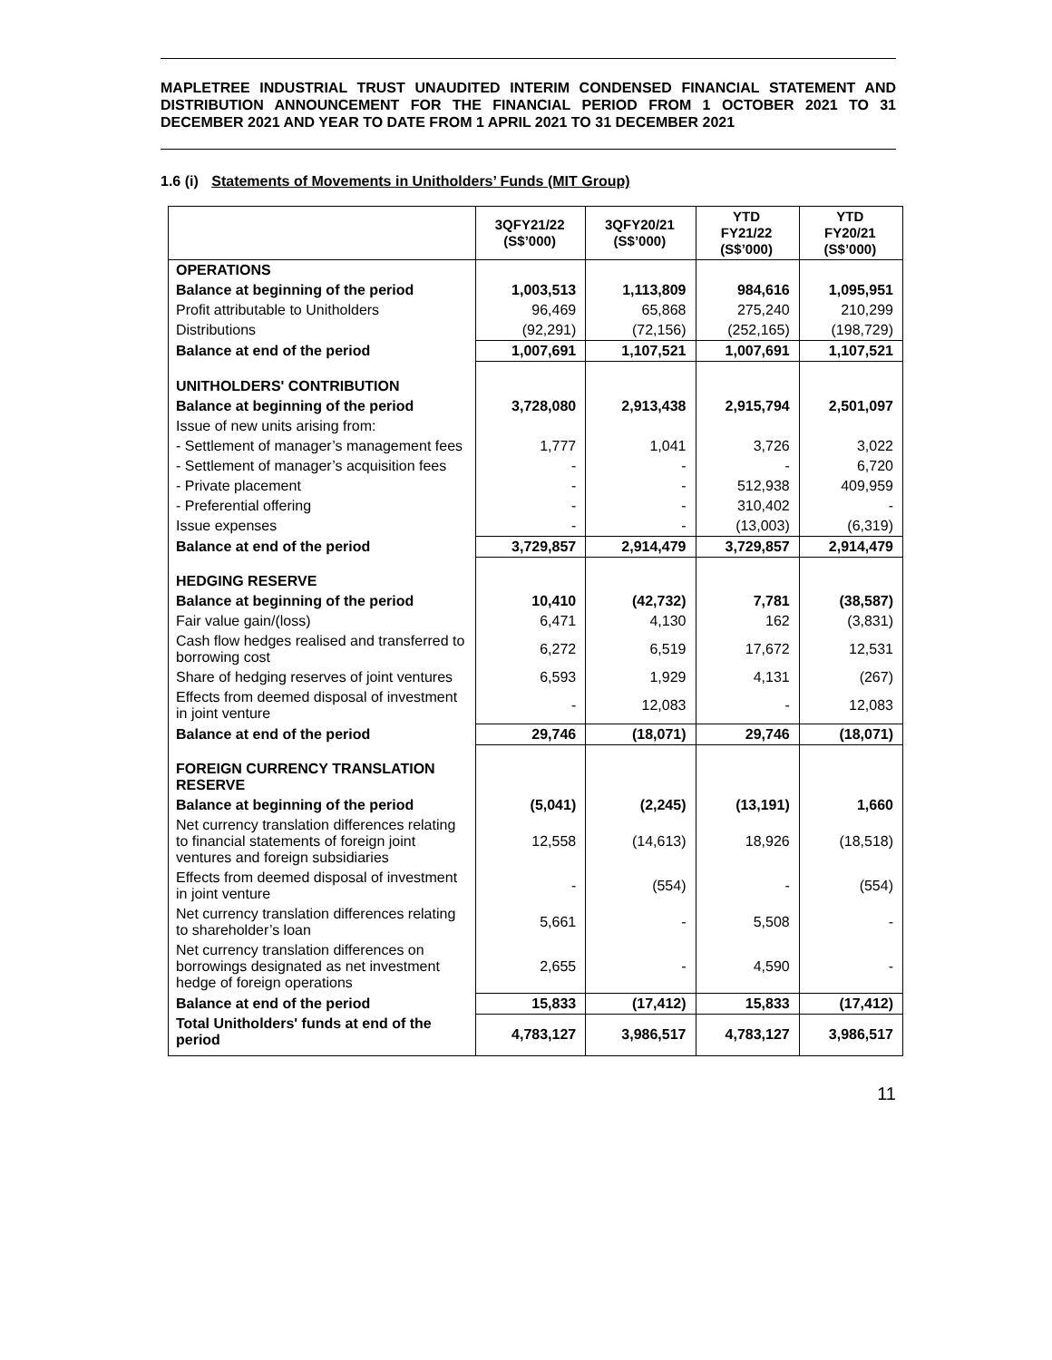MAPLETREE INDUSTRIAL TRUST UNAUDITED INTERIM CONDENSED FINANCIAL STATEMENT AND DISTRIBUTION ANNOUNCEMENT FOR THE FINANCIAL PERIOD FROM 1 OCTOBER 2021 TO 31 DECEMBER 2021 AND YEAR TO DATE FROM 1 APRIL 2021 TO 31 DECEMBER 2021
1.6 (i) Statements of Movements in Unitholders’ Funds (MIT Group)
| | 3QFY21/22 (S$’000) | 3QFY20/21 (S$’000) | YTD FY21/22 (S$’000) | YTD FY20/21 (S$’000) |
| --- | --- | --- | --- | --- |
| OPERATIONS | | | | |
| Balance at beginning of the period | 1,003,513 | 1,113,809 | 984,616 | 1,095,951 |
| Profit attributable to Unitholders | 96,469 | 65,868 | 275,240 | 210,299 |
| Distributions | (92,291) | (72,156) | (252,165) | (198,729) |
| Balance at end of the period | 1,007,691 | 1,107,521 | 1,007,691 | 1,107,521 |
| UNITHOLDERS' CONTRIBUTION | | | | |
| Balance at beginning of the period | 3,728,080 | 2,913,438 | 2,915,794 | 2,501,097 |
| Issue of new units arising from: | | | | |
| - Settlement of manager’s management fees | 1,777 | 1,041 | 3,726 | 3,022 |
| - Settlement of manager’s acquisition fees | - | - | - | 6,720 |
| - Private placement | - | - | 512,938 | 409,959 |
| - Preferential offering | - | - | 310,402 | - |
| Issue expenses | - | - | (13,003) | (6,319) |
| Balance at end of the period | 3,729,857 | 2,914,479 | 3,729,857 | 2,914,479 |
| HEDGING RESERVE | | | | |
| Balance at beginning of the period | 10,410 | (42,732) | 7,781 | (38,587) |
| Fair value gain/(loss) | 6,471 | 4,130 | 162 | (3,831) |
| Cash flow hedges realised and transferred to borrowing cost | 6,272 | 6,519 | 17,672 | 12,531 |
| Share of hedging reserves of joint ventures | 6,593 | 1,929 | 4,131 | (267) |
| Effects from deemed disposal of investment in joint venture | - | 12,083 | - | 12,083 |
| Balance at end of the period | 29,746 | (18,071) | 29,746 | (18,071) |
| FOREIGN CURRENCY TRANSLATION RESERVE | | | | |
| Balance at beginning of the period | (5,041) | (2,245) | (13,191) | 1,660 |
| Net currency translation differences relating to financial statements of foreign joint ventures and foreign subsidiaries | 12,558 | (14,613) | 18,926 | (18,518) |
| Effects from deemed disposal of investment in joint venture | - | (554) | - | (554) |
| Net currency translation differences relating to shareholder’s loan | 5,661 | - | 5,508 | - |
| Net currency translation differences on borrowings designated as net investment hedge of foreign operations | 2,655 | - | 4,590 | - |
| Balance at end of the period | 15,833 | (17,412) | 15,833 | (17,412) |
| Total Unitholders' funds at end of the period | 4,783,127 | 3,986,517 | 4,783,127 | 3,986,517 |
11